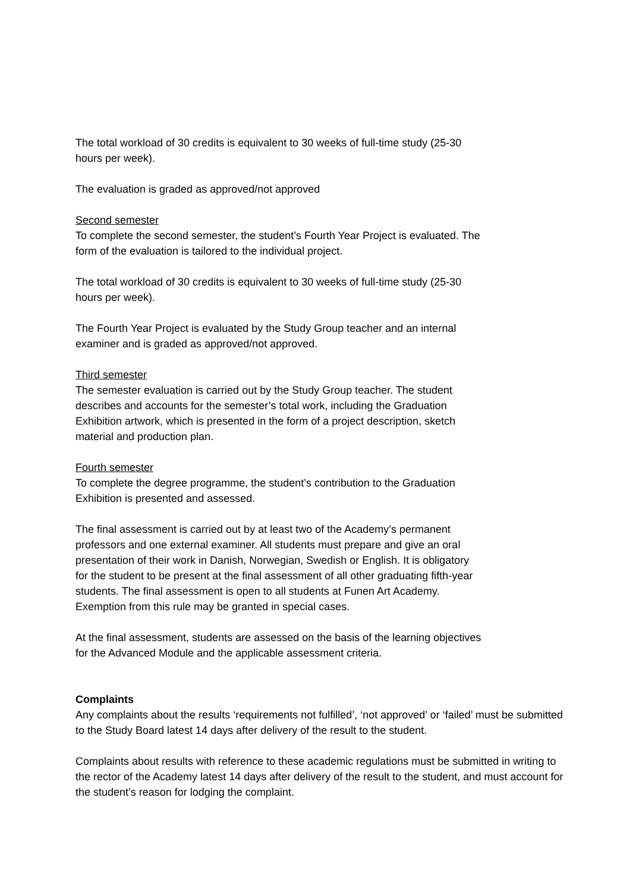The total workload of 30 credits is equivalent to 30 weeks of full-time study (25-30
hours per week).
The evaluation is graded as approved/not approved
Second semester
To complete the second semester, the student’s Fourth Year Project is evaluated. The
form of the evaluation is tailored to the individual project.
The total workload of 30 credits is equivalent to 30 weeks of full-time study (25-30
hours per week).
The Fourth Year Project is evaluated by the Study Group teacher and an internal
examiner and is graded as approved/not approved.
Third semester
The semester evaluation is carried out by the Study Group teacher. The student
describes and accounts for the semester’s total work, including the Graduation
Exhibition artwork, which is presented in the form of a project description, sketch
material and production plan.
Fourth semester
To complete the degree programme, the student’s contribution to the Graduation
Exhibition is presented and assessed.
The final assessment is carried out by at least two of the Academy’s permanent
professors and one external examiner. All students must prepare and give an oral
presentation of their work in Danish, Norwegian, Swedish or English. It is obligatory
for the student to be present at the final assessment of all other graduating fifth-year
students. The final assessment is open to all students at Funen Art Academy.
Exemption from this rule may be granted in special cases.
At the final assessment, students are assessed on the basis of the learning objectives
for the Advanced Module and the applicable assessment criteria.
Complaints
Any complaints about the results ‘requirements not fulfilled’, ‘not approved’ or ‘failed’ must be submitted to the Study Board latest 14 days after delivery of the result to the student.
Complaints about results with reference to these academic regulations must be submitted in writing to the rector of the Academy latest 14 days after delivery of the result to the student, and must account for the student’s reason for lodging the complaint.